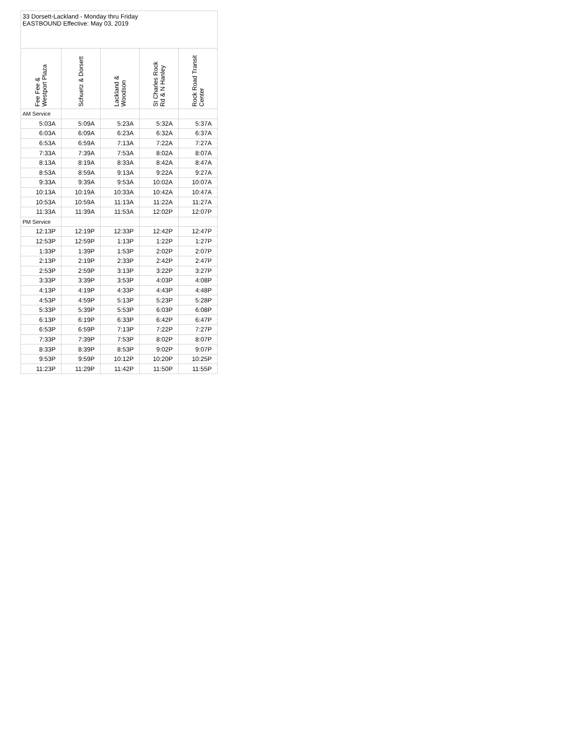| 33 Dorsett-Lackland - Monday thru Friday EASTBOUND Effective: May 03, 2019 | | | | |
| Fee Fee & Westport Plaza | Schuetz & Dorsett | Lackland & Woodson | St Charles Rock Rd & N Hanley | Rock Road Transit Center |
| AM Service | | | | |
| 5:03A | 5:09A | 5:23A | 5:32A | 5:37A |
| 6:03A | 6:09A | 6:23A | 6:32A | 6:37A |
| 6:53A | 6:59A | 7:13A | 7:22A | 7:27A |
| 7:33A | 7:39A | 7:53A | 8:02A | 8:07A |
| 8:13A | 8:19A | 8:33A | 8:42A | 8:47A |
| 8:53A | 8:59A | 9:13A | 9:22A | 9:27A |
| 9:33A | 9:39A | 9:53A | 10:02A | 10:07A |
| 10:13A | 10:19A | 10:33A | 10:42A | 10:47A |
| 10:53A | 10:59A | 11:13A | 11:22A | 11:27A |
| 11:33A | 11:39A | 11:53A | 12:02P | 12:07P |
| PM Service | | | | |
| 12:13P | 12:19P | 12:33P | 12:42P | 12:47P |
| 12:53P | 12:59P | 1:13P | 1:22P | 1:27P |
| 1:33P | 1:39P | 1:53P | 2:02P | 2:07P |
| 2:13P | 2:19P | 2:33P | 2:42P | 2:47P |
| 2:53P | 2:59P | 3:13P | 3:22P | 3:27P |
| 3:33P | 3:39P | 3:53P | 4:03P | 4:08P |
| 4:13P | 4:19P | 4:33P | 4:43P | 4:48P |
| 4:53P | 4:59P | 5:13P | 5:23P | 5:28P |
| 5:33P | 5:39P | 5:53P | 6:03P | 6:08P |
| 6:13P | 6:19P | 6:33P | 6:42P | 6:47P |
| 6:53P | 6:59P | 7:13P | 7:22P | 7:27P |
| 7:33P | 7:39P | 7:53P | 8:02P | 8:07P |
| 8:33P | 8:39P | 8:53P | 9:02P | 9:07P |
| 9:53P | 9:59P | 10:12P | 10:20P | 10:25P |
| 11:23P | 11:29P | 11:42P | 11:50P | 11:55P |